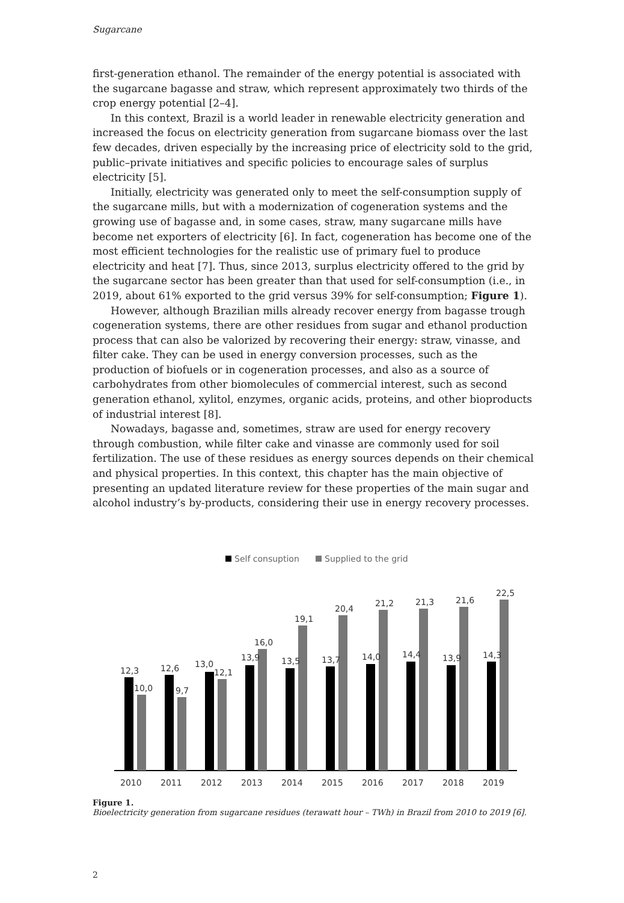Sugarcane
first-generation ethanol. The remainder of the energy potential is associated with the sugarcane bagasse and straw, which represent approximately two thirds of the crop energy potential [2–4].
In this context, Brazil is a world leader in renewable electricity generation and increased the focus on electricity generation from sugarcane biomass over the last few decades, driven especially by the increasing price of electricity sold to the grid, public–private initiatives and specific policies to encourage sales of surplus electricity [5].
Initially, electricity was generated only to meet the self-consumption supply of the sugarcane mills, but with a modernization of cogeneration systems and the growing use of bagasse and, in some cases, straw, many sugarcane mills have become net exporters of electricity [6]. In fact, cogeneration has become one of the most efficient technologies for the realistic use of primary fuel to produce electricity and heat [7]. Thus, since 2013, surplus electricity offered to the grid by the sugarcane sector has been greater than that used for self-consumption (i.e., in 2019, about 61% exported to the grid versus 39% for self-consumption; Figure 1).
However, although Brazilian mills already recover energy from bagasse trough cogeneration systems, there are other residues from sugar and ethanol production process that can also be valorized by recovering their energy: straw, vinasse, and filter cake. They can be used in energy conversion processes, such as the production of biofuels or in cogeneration processes, and also as a source of carbohydrates from other biomolecules of commercial interest, such as second generation ethanol, xylitol, enzymes, organic acids, proteins, and other bioproducts of industrial interest [8].
Nowadays, bagasse and, sometimes, straw are used for energy recovery through combustion, while filter cake and vinasse are commonly used for soil fertilization. The use of these residues as energy sources depends on their chemical and physical properties. In this context, this chapter has the main objective of presenting an updated literature review for these properties of the main sugar and alcohol industry’s by-products, considering their use in energy recovery processes.
Self consuption
Supplied to the grid
12,3
10,0
2010
12,6
9,7
2011
13,0
12,1
2012
13,9
16,0
2013
13,5
19,1
2014
13,7
20,4
2015
14,0
21,2
2016
14,4
21,3
2017
13,9
21,6
2018
14,3
22,5
2019
Figure 1.
Bioelectricity generation from sugarcane residues (terawatt hour – TWh) in Brazil from 2010 to 2019 [6].
2